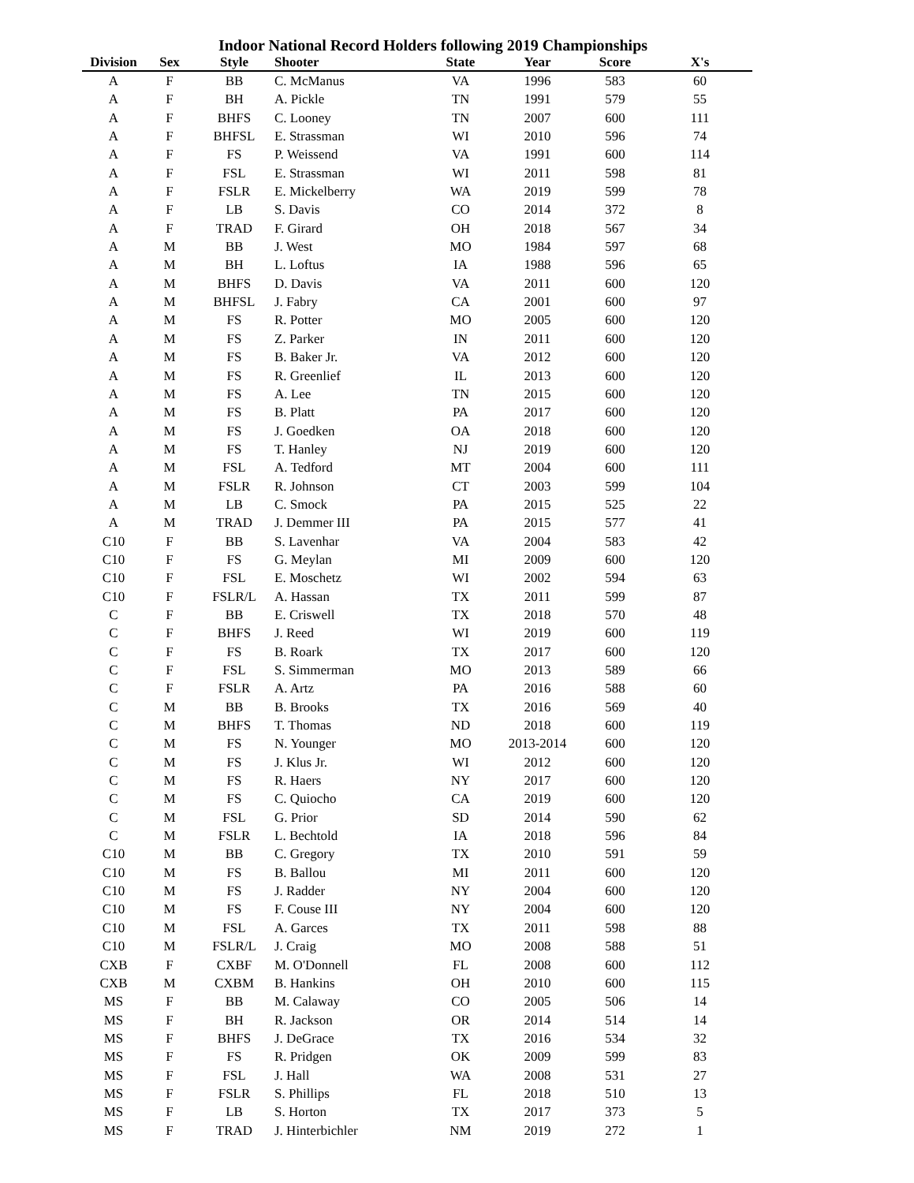Indoor National Record Holders following 2019 Championships
| Division | Sex | Style | Shooter | State | Year | Score | X's |
| --- | --- | --- | --- | --- | --- | --- | --- |
| A | F | BB | C. McManus | VA | 1996 | 583 | 60 |
| A | F | BH | A. Pickle | TN | 1991 | 579 | 55 |
| A | F | BHFS | C. Looney | TN | 2007 | 600 | 111 |
| A | F | BHFSL | E. Strassman | WI | 2010 | 596 | 74 |
| A | F | FS | P. Weissend | VA | 1991 | 600 | 114 |
| A | F | FSL | E. Strassman | WI | 2011 | 598 | 81 |
| A | F | FSLR | E. Mickelberry | WA | 2019 | 599 | 78 |
| A | F | LB | S. Davis | CO | 2014 | 372 | 8 |
| A | F | TRAD | F. Girard | OH | 2018 | 567 | 34 |
| A | M | BB | J. West | MO | 1984 | 597 | 68 |
| A | M | BH | L. Loftus | IA | 1988 | 596 | 65 |
| A | M | BHFS | D. Davis | VA | 2011 | 600 | 120 |
| A | M | BHFSL | J. Fabry | CA | 2001 | 600 | 97 |
| A | M | FS | R. Potter | MO | 2005 | 600 | 120 |
| A | M | FS | Z. Parker | IN | 2011 | 600 | 120 |
| A | M | FS | B. Baker Jr. | VA | 2012 | 600 | 120 |
| A | M | FS | R. Greenlief | IL | 2013 | 600 | 120 |
| A | M | FS | A. Lee | TN | 2015 | 600 | 120 |
| A | M | FS | B. Platt | PA | 2017 | 600 | 120 |
| A | M | FS | J. Goedken | OA | 2018 | 600 | 120 |
| A | M | FS | T. Hanley | NJ | 2019 | 600 | 120 |
| A | M | FSL | A. Tedford | MT | 2004 | 600 | 111 |
| A | M | FSLR | R. Johnson | CT | 2003 | 599 | 104 |
| A | M | LB | C. Smock | PA | 2015 | 525 | 22 |
| A | M | TRAD | J. Demmer III | PA | 2015 | 577 | 41 |
| C10 | F | BB | S. Lavenhar | VA | 2004 | 583 | 42 |
| C10 | F | FS | G. Meylan | MI | 2009 | 600 | 120 |
| C10 | F | FSL | E. Moschetz | WI | 2002 | 594 | 63 |
| C10 | F | FSLR/L | A. Hassan | TX | 2011 | 599 | 87 |
| C | F | BB | E. Criswell | TX | 2018 | 570 | 48 |
| C | F | BHFS | J. Reed | WI | 2019 | 600 | 119 |
| C | F | FS | B. Roark | TX | 2017 | 600 | 120 |
| C | F | FSL | S. Simmerman | MO | 2013 | 589 | 66 |
| C | F | FSLR | A. Artz | PA | 2016 | 588 | 60 |
| C | M | BB | B. Brooks | TX | 2016 | 569 | 40 |
| C | M | BHFS | T. Thomas | ND | 2018 | 600 | 119 |
| C | M | FS | N. Younger | MO | 2013-2014 | 600 | 120 |
| C | M | FS | J. Klus Jr. | WI | 2012 | 600 | 120 |
| C | M | FS | R. Haers | NY | 2017 | 600 | 120 |
| C | M | FS | C. Quiocho | CA | 2019 | 600 | 120 |
| C | M | FSL | G. Prior | SD | 2014 | 590 | 62 |
| C | M | FSLR | L. Bechtold | IA | 2018 | 596 | 84 |
| C10 | M | BB | C. Gregory | TX | 2010 | 591 | 59 |
| C10 | M | FS | B. Ballou | MI | 2011 | 600 | 120 |
| C10 | M | FS | J. Radder | NY | 2004 | 600 | 120 |
| C10 | M | FS | F. Couse III | NY | 2004 | 600 | 120 |
| C10 | M | FSL | A. Garces | TX | 2011 | 598 | 88 |
| C10 | M | FSLR/L | J. Craig | MO | 2008 | 588 | 51 |
| CXB | F | CXBF | M. O'Donnell | FL | 2008 | 600 | 112 |
| CXB | M | CXBM | B. Hankins | OH | 2010 | 600 | 115 |
| MS | F | BB | M. Calaway | CO | 2005 | 506 | 14 |
| MS | F | BH | R. Jackson | OR | 2014 | 514 | 14 |
| MS | F | BHFS | J. DeGrace | TX | 2016 | 534 | 32 |
| MS | F | FS | R. Pridgen | OK | 2009 | 599 | 83 |
| MS | F | FSL | J. Hall | WA | 2008 | 531 | 27 |
| MS | F | FSLR | S. Phillips | FL | 2018 | 510 | 13 |
| MS | F | LB | S. Horton | TX | 2017 | 373 | 5 |
| MS | F | TRAD | J. Hinterbichler | NM | 2019 | 272 | 1 |